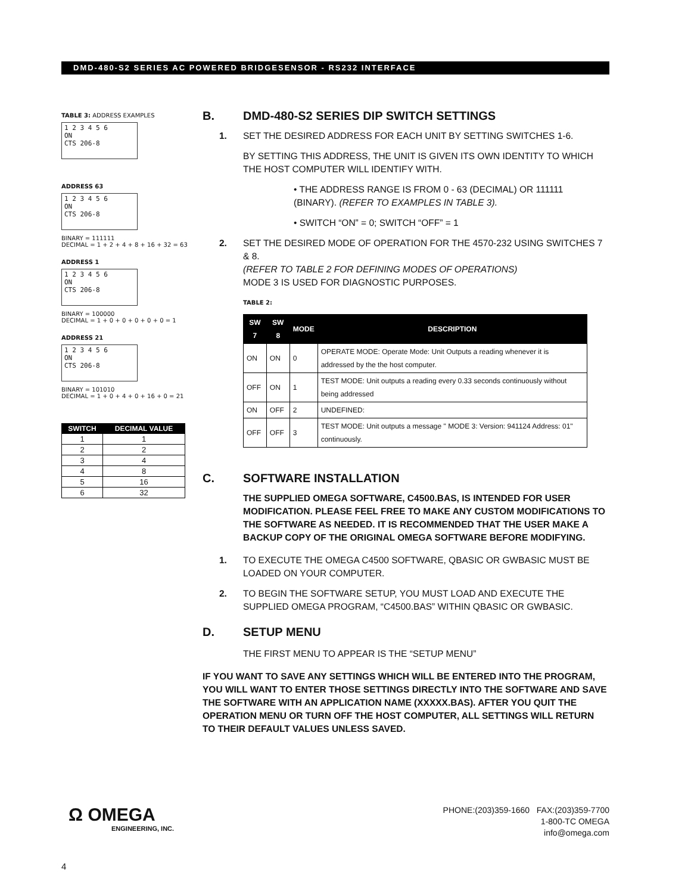DMD-480-S2 SERIES AC POWERED BRIDGESENSOR - RS232 INTERFACE
TABLE 3: ADDRESS EXAMPLES
1 2 3 4 5 6
ON
CTS 206-8
ADDRESS 63
1 2 3 4 5 6
ON
CTS 206-8
BINARY = 111111
DECIMAL = 1 + 2 + 4 + 8 + 16 + 32 = 63
ADDRESS 1
1 2 3 4 5 6
ON
CTS 206-8
BINARY = 100000
DECIMAL = 1 + 0 + 0 + 0 + 0 + 0 = 1
ADDRESS 21
1 2 3 4 5 6
ON
CTS 206-8
BINARY = 101010
DECIMAL = 1 + 0 + 4 + 0 + 16 + 0 = 21
| SWITCH | DECIMAL VALUE |
| --- | --- |
| 1 | 1 |
| 2 | 2 |
| 3 | 4 |
| 4 | 8 |
| 5 | 16 |
| 6 | 32 |
B. DMD-480-S2 SERIES DIP SWITCH SETTINGS
1. SET THE DESIRED ADDRESS FOR EACH UNIT BY SETTING SWITCHES 1-6.
BY SETTING THIS ADDRESS, THE UNIT IS GIVEN ITS OWN IDENTITY TO WHICH THE HOST COMPUTER WILL IDENTIFY WITH.
• THE ADDRESS RANGE IS FROM 0 - 63 (DECIMAL) OR 111111 (BINARY). (REFER TO EXAMPLES IN TABLE 3).
• SWITCH “ON” = 0; SWITCH “OFF” = 1
2. SET THE DESIRED MODE OF OPERATION FOR THE 4570-232 USING SWITCHES 7 & 8.
(REFER TO TABLE 2 FOR DEFINING MODES OF OPERATIONS)
MODE 3 IS USED FOR DIAGNOSTIC PURPOSES.
TABLE 2:
| SW 7 | SW 8 | MODE | DESCRIPTION |
| --- | --- | --- | --- |
| ON | ON | 0 | OPERATE MODE: Operate Mode: Unit Outputs a reading whenever it is addressed by the the host computer. |
| OFF | ON | 1 | TEST MODE: Unit outputs a reading every 0.33 seconds continuously without being addressed |
| ON | OFF | 2 | UNDEFINED: |
| OFF | OFF | 3 | TEST MODE: Unit outputs a message " MODE 3: Version: 941124 Address: 01" continuously. |
C. SOFTWARE INSTALLATION
THE SUPPLIED OMEGA SOFTWARE, C4500.BAS, IS INTENDED FOR USER MODIFICATION. PLEASE FEEL FREE TO MAKE ANY CUSTOM MODIFICATIONS TO THE SOFTWARE AS NEEDED. IT IS RECOMMENDED THAT THE USER MAKE A BACKUP COPY OF THE ORIGINAL OMEGA SOFTWARE BEFORE MODIFYING.
1. TO EXECUTE THE OMEGA C4500 SOFTWARE, QBASIC OR GWBASIC MUST BE LOADED ON YOUR COMPUTER.
2. TO BEGIN THE SOFTWARE SETUP, YOU MUST LOAD AND EXECUTE THE SUPPLIED OMEGA PROGRAM, “C4500.BAS” WITHIN QBASIC OR GWBASIC.
D. SETUP MENU
THE FIRST MENU TO APPEAR IS THE “SETUP MENU”
IF YOU WANT TO SAVE ANY SETTINGS WHICH WILL BE ENTERED INTO THE PROGRAM, YOU WILL WANT TO ENTER THOSE SETTINGS DIRECTLY INTO THE SOFTWARE AND SAVE THE SOFTWARE WITH AN APPLICATION NAME (XXXXX.BAS). AFTER YOU QUIT THE OPERATION MENU OR TURN OFF THE HOST COMPUTER, ALL SETTINGS WILL RETURN TO THEIR DEFAULT VALUES UNLESS SAVED.
Ω OMEGA
ENGINEERING, INC.
PHONE:(203)359-1660 FAX:(203)359-7700
1-800-TC OMEGA
info@omega.com
4